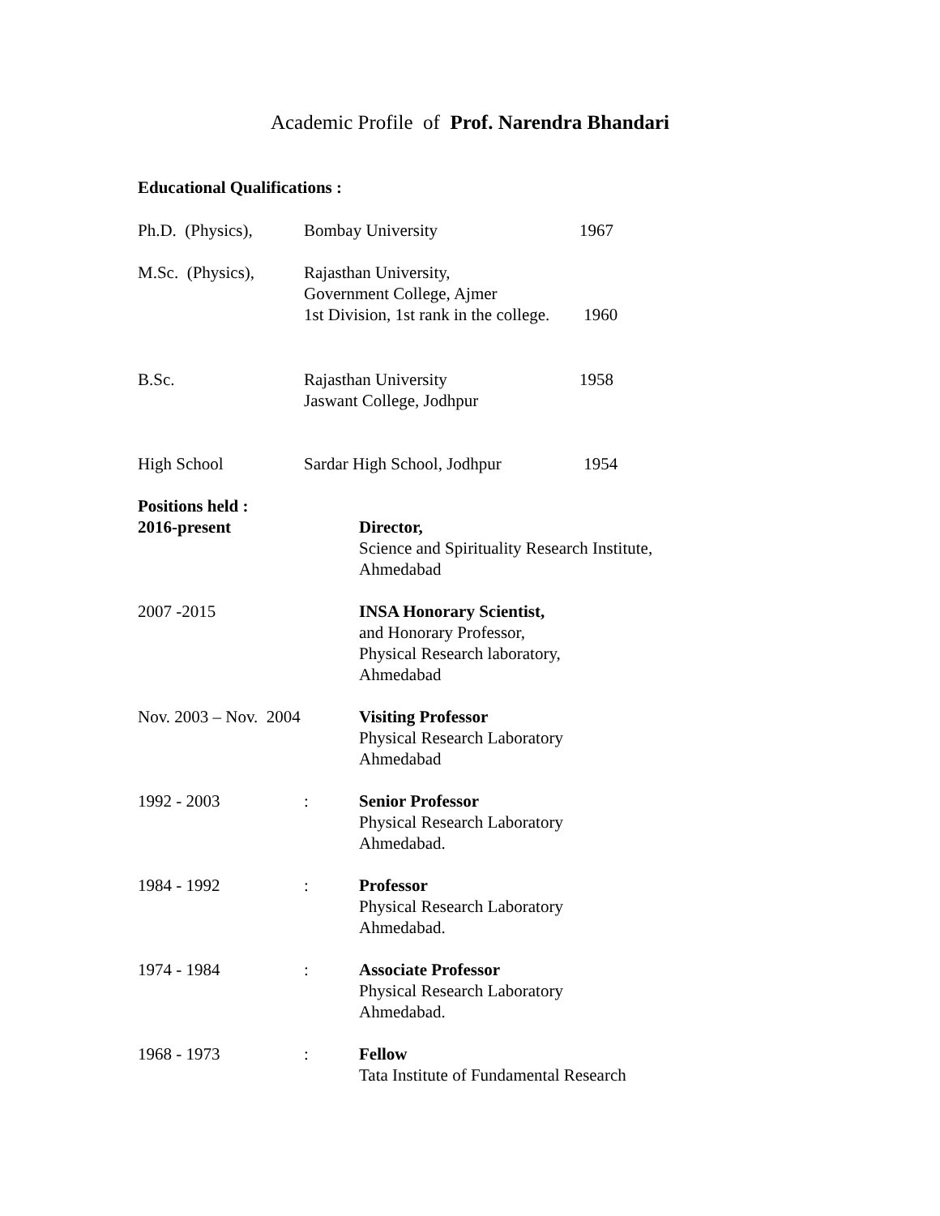Academic Profile of Prof. Narendra Bhandari
Educational Qualifications :
| Ph.D. (Physics), | Bombay University | 1967 |
| M.Sc. (Physics), | Rajasthan University, Government College, Ajmer 1st Division, 1st rank in the college. | 1960 |
| B.Sc. | Rajasthan University Jaswant College, Jodhpur | 1958 |
| High School | Sardar High School, Jodhpur | 1954 |
| Positions held : 2016-present | | Director, Science and Spirituality Research Institute, Ahmedabad |
| 2007 -2015 | | INSA Honorary Scientist, and Honorary Professor, Physical Research laboratory, Ahmedabad |
| Nov. 2003 – Nov. 2004 | | Visiting Professor Physical Research Laboratory Ahmedabad |
| 1992 - 2003 | : | Senior Professor Physical Research Laboratory Ahmedabad. |
| 1984 - 1992 | : | Professor Physical Research Laboratory Ahmedabad. |
| 1974 - 1984 | : | Associate Professor Physical Research Laboratory Ahmedabad. |
| 1968 - 1973 | : | Fellow Tata Institute of Fundamental Research |